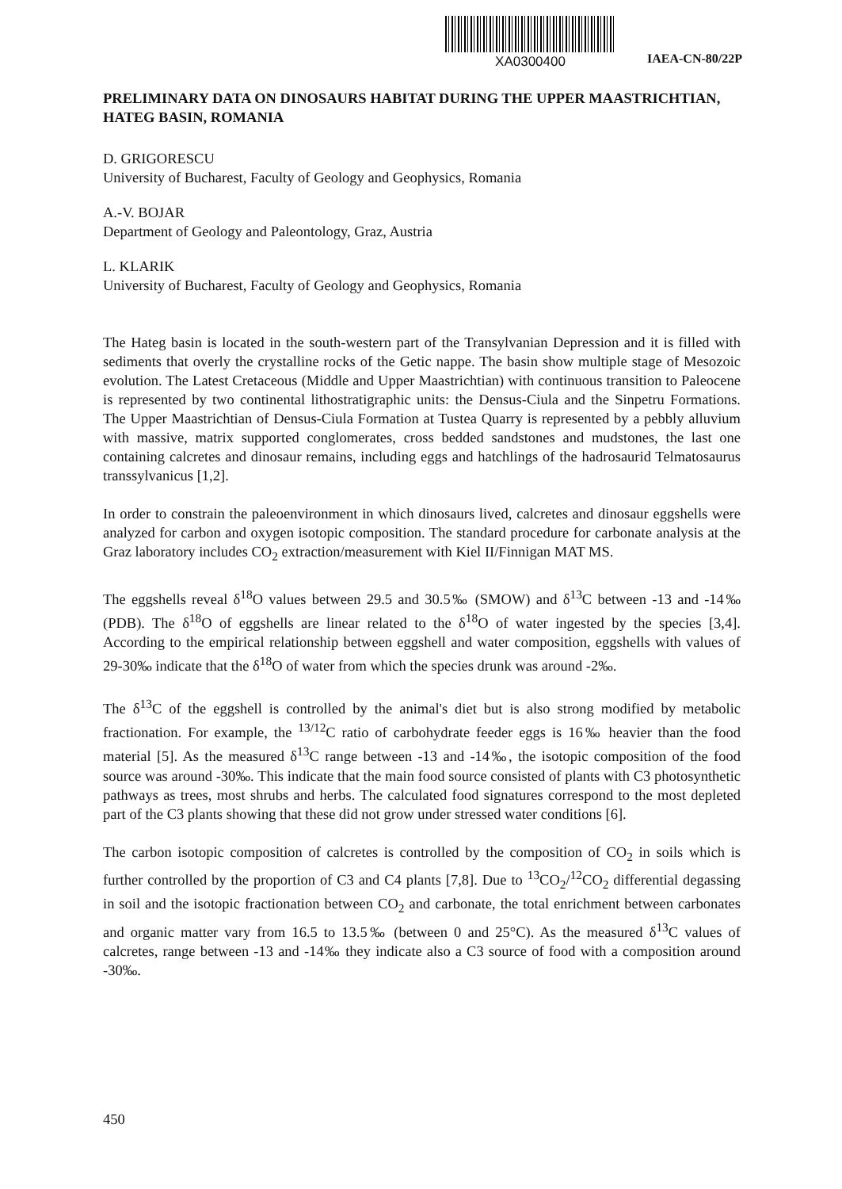XA0300400
IAEA-CN-80/22P
PRELIMINARY DATA ON DINOSAURS HABITAT DURING THE UPPER MAASTRICHTIAN, HATEG BASIN, ROMANIA
D. GRIGORESCU
University of Bucharest, Faculty of Geology and Geophysics, Romania
A.-V. BOJAR
Department of Geology and Paleontology, Graz, Austria
L. KLARIK
University of Bucharest, Faculty of Geology and Geophysics, Romania
The Hateg basin is located in the south-western part of the Transylvanian Depression and it is filled with sediments that overly the crystalline rocks of the Getic nappe. The basin show multiple stage of Mesozoic evolution. The Latest Cretaceous (Middle and Upper Maastrichtian) with continuous transition to Paleocene is represented by two continental lithostratigraphic units: the Densus-Ciula and the Sinpetru Formations. The Upper Maastrichtian of Densus-Ciula Formation at Tustea Quarry is represented by a pebbly alluvium with massive, matrix supported conglomerates, cross bedded sandstones and mudstones, the last one containing calcretes and dinosaur remains, including eggs and hatchlings of the hadrosaurid Telmatosaurus transsylvanicus [1,2].
In order to constrain the paleoenvironment in which dinosaurs lived, calcretes and dinosaur eggshells were analyzed for carbon and oxygen isotopic composition. The standard procedure for carbonate analysis at the Graz laboratory includes CO<sub>2</sub> extraction/measurement with Kiel II/Finnigan MAT MS.
The eggshells reveal δ<sup>18</sup>O values between 29.5 and 30.5‰ (SMOW) and δ<sup>13</sup>C between -13 and -14‰ (PDB). The δ<sup>18</sup>O of eggshells are linear related to the δ<sup>18</sup>O of water ingested by the species [3,4]. According to the empirical relationship between eggshell and water composition, eggshells with values of 29-30‰ indicate that the δ<sup>18</sup>O of water from which the species drunk was around -2‰.
The δ<sup>13</sup>C of the eggshell is controlled by the animal's diet but is also strong modified by metabolic fractionation. For example, the <sup>13/12</sup>C ratio of carbohydrate feeder eggs is 16‰ heavier than the food material [5]. As the measured δ<sup>13</sup>C range between -13 and -14‰, the isotopic composition of the food source was around -30‰. This indicate that the main food source consisted of plants with C3 photosynthetic pathways as trees, most shrubs and herbs. The calculated food signatures correspond to the most depleted part of the C3 plants showing that these did not grow under stressed water conditions [6].
The carbon isotopic composition of calcretes is controlled by the composition of CO<sub>2</sub> in soils which is further controlled by the proportion of C3 and C4 plants [7,8]. Due to <sup>13</sup>CO<sub>2</sub>/<sup>12</sup>CO<sub>2</sub> differential degassing in soil and the isotopic fractionation between CO<sub>2</sub> and carbonate, the total enrichment between carbonates and organic matter vary from 16.5 to 13.5‰ (between 0 and 25°C). As the measured δ<sup>13</sup>C values of calcretes, range between -13 and -14‰ they indicate also a C3 source of food with a composition around -30‰.
450